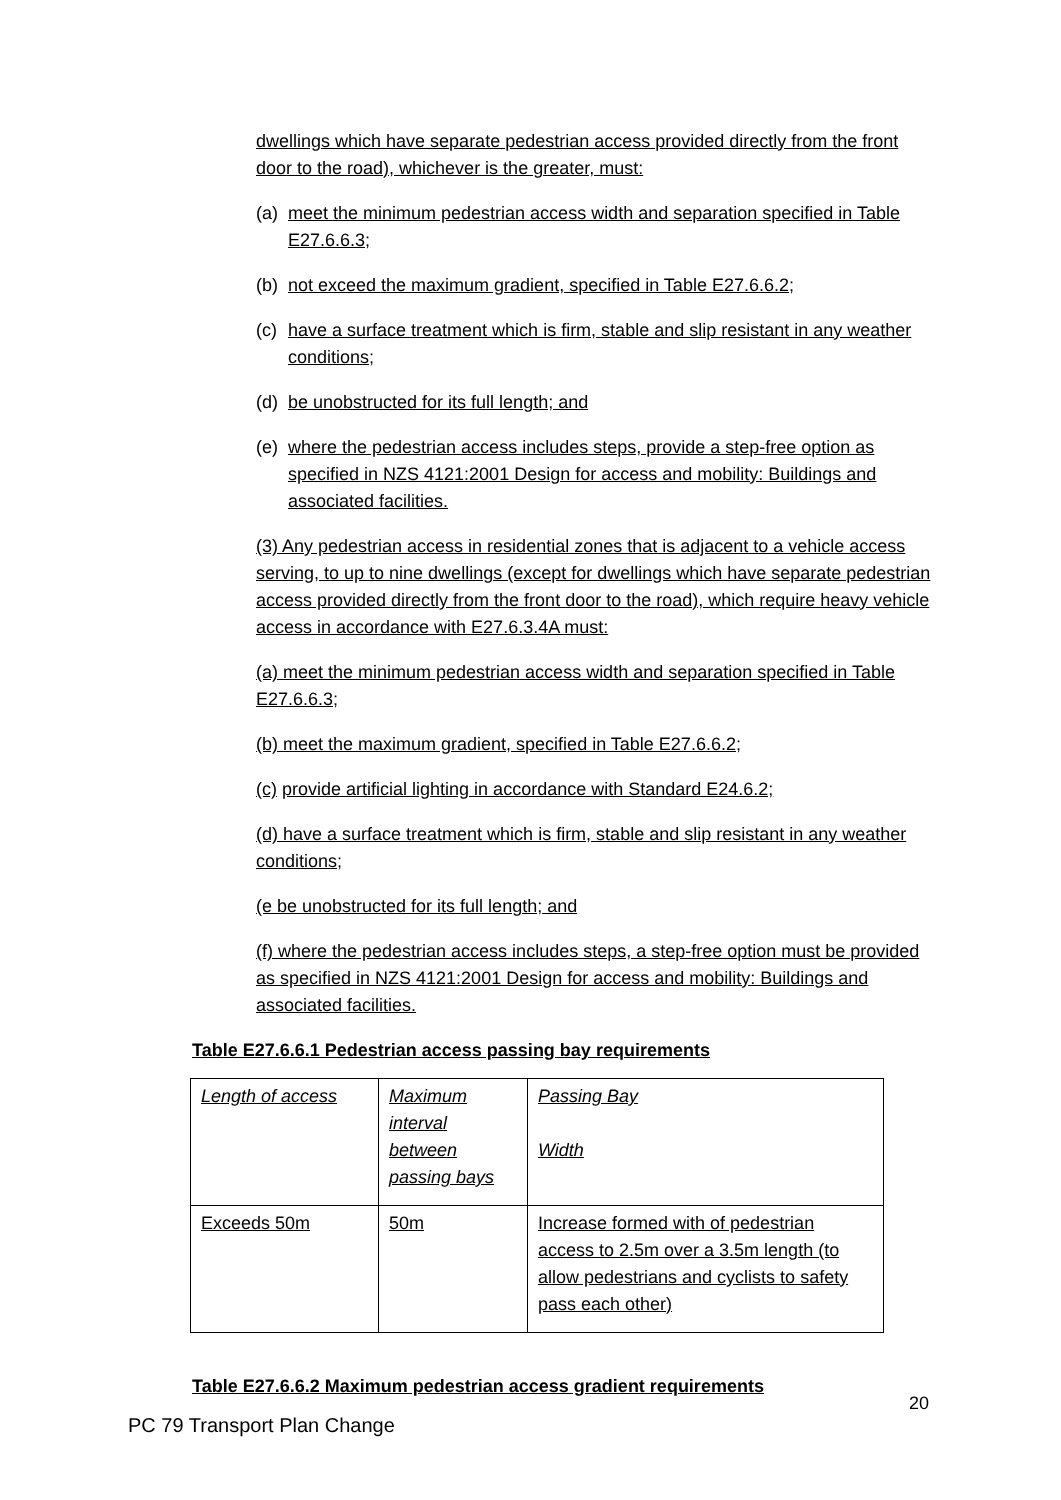dwellings which have separate pedestrian access provided directly from the front door to the road), whichever is the greater, must:
(a) meet the minimum pedestrian access width and separation specified in Table E27.6.6.3;
(b) not exceed the maximum gradient, specified in Table E27.6.6.2;
(c) have a surface treatment which is firm, stable and slip resistant in any weather conditions;
(d) be unobstructed for its full length; and
(e) where the pedestrian access includes steps, provide a step-free option as specified in NZS 4121:2001 Design for access and mobility: Buildings and associated facilities.
(3) Any pedestrian access in residential zones that is adjacent to a vehicle access serving, to up to nine dwellings (except for dwellings which have separate pedestrian access provided directly from the front door to the road), which require heavy vehicle access in accordance with E27.6.3.4A must:
(a) meet the minimum pedestrian access width and separation specified in Table E27.6.6.3;
(b) meet the maximum gradient, specified in Table E27.6.6.2;
(c) provide artificial lighting in accordance with Standard E24.6.2;
(d) have a surface treatment which is firm, stable and slip resistant in any weather conditions;
(e be unobstructed for its full length; and
(f) where the pedestrian access includes steps, a step-free option must be provided as specified in NZS 4121:2001 Design for access and mobility: Buildings and associated facilities.
Table E27.6.6.1 Pedestrian access passing bay requirements
| Length of access | Maximum interval between passing bays | Passing Bay Width |
| Exceeds 50m | 50m | Increase formed with of pedestrian access to 2.5m over a 3.5m length (to allow pedestrians and cyclists to safety pass each other) |
Table E27.6.6.2 Maximum pedestrian access gradient requirements
20
PC 79 Transport Plan Change